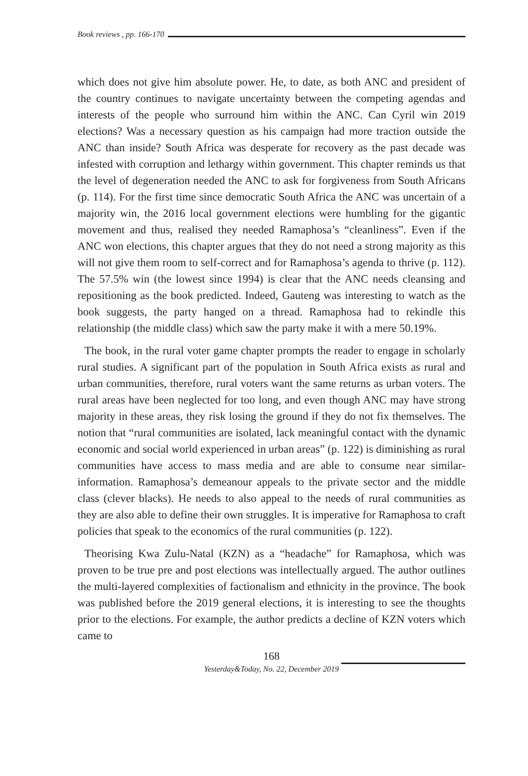Book reviews , pp. 166-170
which does not give him absolute power. He, to date, as both ANC and president of the country continues to navigate uncertainty between the competing agendas and interests of the people who surround him within the ANC. Can Cyril win 2019 elections? Was a necessary question as his campaign had more traction outside the ANC than inside? South Africa was desperate for recovery as the past decade was infested with corruption and lethargy within government. This chapter reminds us that the level of degeneration needed the ANC to ask for forgiveness from South Africans (p. 114). For the first time since democratic South Africa the ANC was uncertain of a majority win, the 2016 local government elections were humbling for the gigantic movement and thus, realised they needed Ramaphosa’s “cleanliness”. Even if the ANC won elections, this chapter argues that they do not need a strong majority as this will not give them room to self-correct and for Ramaphosa’s agenda to thrive (p. 112). The 57.5% win (the lowest since 1994) is clear that the ANC needs cleansing and repositioning as the book predicted. Indeed, Gauteng was interesting to watch as the book suggests, the party hanged on a thread. Ramaphosa had to rekindle this relationship (the middle class) which saw the party make it with a mere 50.19%.
The book, in the rural voter game chapter prompts the reader to engage in scholarly rural studies. A significant part of the population in South Africa exists as rural and urban communities, therefore, rural voters want the same returns as urban voters. The rural areas have been neglected for too long, and even though ANC may have strong majority in these areas, they risk losing the ground if they do not fix themselves. The notion that “rural communities are isolated, lack meaningful contact with the dynamic economic and social world experienced in urban areas” (p. 122) is diminishing as rural communities have access to mass media and are able to consume near similar-information. Ramaphosa’s demeanour appeals to the private sector and the middle class (clever blacks). He needs to also appeal to the needs of rural communities as they are also able to define their own struggles. It is imperative for Ramaphosa to craft policies that speak to the economics of the rural communities (p. 122).
Theorising Kwa Zulu-Natal (KZN) as a “headache” for Ramaphosa, which was proven to be true pre and post elections was intellectually argued. The author outlines the multi-layered complexities of factionalism and ethnicity in the province. The book was published before the 2019 general elections, it is interesting to see the thoughts prior to the elections. For example, the author predicts a decline of KZN voters which came to
168
Yesterday&Today, No. 22, December 2019